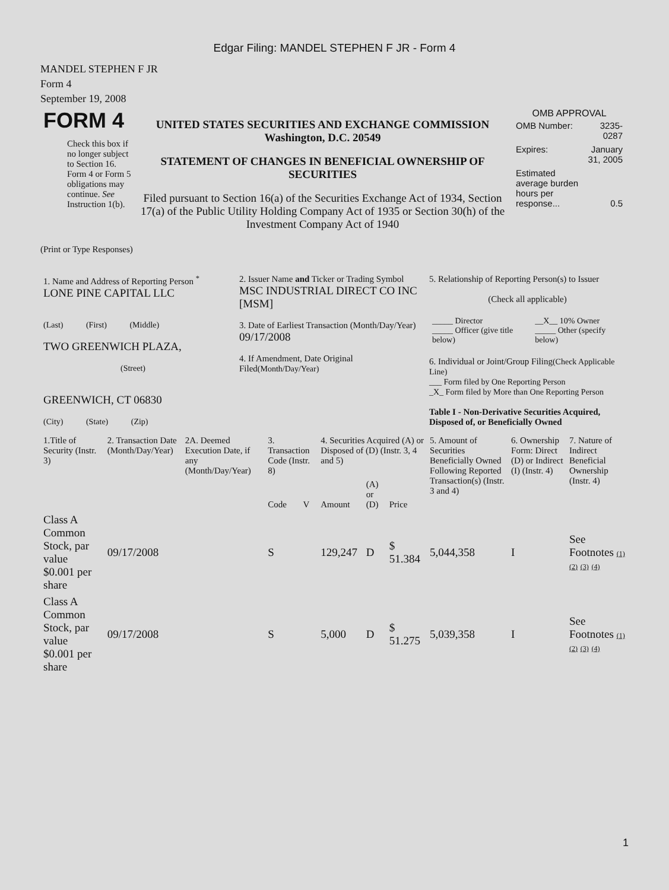Edgar Filing: MANDEL STEPHEN F JR - Form 4
MANDEL STEPHEN F JR
Form 4
September 19, 2008
| FORM 4 Check this box if no longer subject to Section 16. Form 4 or Form 5 obligations may continue. See Instruction 1(b). | UNITED STATES SECURITIES AND EXCHANGE COMMISSION Washington, D.C. 20549 STATEMENT OF CHANGES IN BENEFICIAL OWNERSHIP OF SECURITIES Filed pursuant to Section 16(a) of the Securities Exchange Act of 1934, Section 17(a) of the Public Utility Holding Company Act of 1935 or Section 30(h) of the Investment Company Act of 1940 | OMB APPROVAL / OMB Number: / 3235-0287 / / Expires: / January 31, 2005 / / Estimated average burden hours per response... / 0.5 / |
(Print or Type Responses)
| 1. Name and Address of Reporting Person <sup>*</sup> LONE PINE CAPITAL LLC (Last) (First) (Middle) TWO GREENWICH PLAZA, (Street) GREENWICH, CT 06830 (City) (State) (Zip) | 2. Issuer Name and Ticker or Trading Symbol MSC INDUSTRIAL DIRECT CO INC [MSM] 3. Date of Earliest Transaction (Month/Day/Year) 09/17/2008 4. If Amendment, Date Original Filed (Month/Day/Year) | 5. Relationship of Reporting Person(s) to Issuer (Check all applicable) / _____ Director _____ Officer (give title below) / __X__ 10% Owner _____ Other (specify below) / 6. Individual or Joint/Group Filing (Check Applicable Line) ___ Form filed by One Reporting Person _X_ Form filed by More than One Reporting Person Table I - Non-Derivative Securities Acquired, Disposed of, or Beneficially Owned |
| 1.Title of Security (Instr. 3) | 2. Transaction Date (Month/Day/Year) | 2A. Deemed Execution Date, if any (Month/Day/Year) | 3. Transaction Code (Instr. 8) | | 4. Securities Acquired (A) or Disposed of (D) (Instr. 3, 4 and 5) | | | 5. Amount of Securities Beneficially Owned Following Reported Transaction(s) (Instr. 3 and 4) | 6. Ownership Form: Direct (D) or Indirect (I) (Instr. 4) | 7. Nature of Indirect Beneficial Ownership (Instr. 4) |
| --- | --- | --- | --- | --- | --- | --- | --- | --- | --- | --- |
| | | | Code | V | Amount | (A) or (D) | Price | | | |
| Class A Common Stock, par value $0.001 per share | 09/17/2008 | | S | | 129,247 | D | $ 51.384 | 5,044,358 | I | See Footnotes (1) (2) (3) (4) |
| Class A Common Stock, par value $0.001 per share | 09/17/2008 | | S | | 5,000 | D | $ 51.275 | 5,039,358 | I | See Footnotes (1) (2) (3) (4) |
1